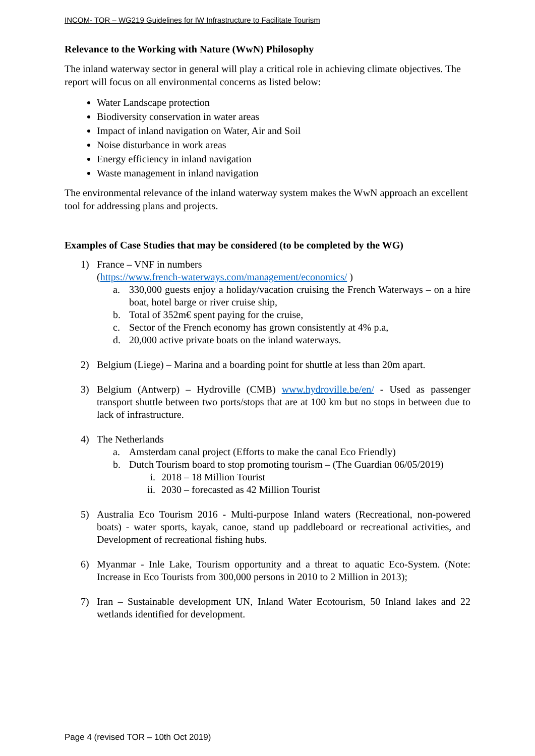INCOM- TOR – WG219 Guidelines for IW Infrastructure to Facilitate Tourism
Relevance to the Working with Nature (WwN) Philosophy
The inland waterway sector in general will play a critical role in achieving climate objectives. The report will focus on all environmental concerns as listed below:
Water Landscape protection
Biodiversity conservation in water areas
Impact of inland navigation on Water, Air and Soil
Noise disturbance in work areas
Energy efficiency in inland navigation
Waste management in inland navigation
The environmental relevance of the inland waterway system makes the WwN approach an excellent tool for addressing plans and projects.
Examples of Case Studies that may be considered (to be completed by the WG)
1) France – VNF in numbers
(https://www.french-waterways.com/management/economics/ )
a. 330,000 guests enjoy a holiday/vacation cruising the French Waterways – on a hire boat, hotel barge or river cruise ship,
b. Total of 352m€ spent paying for the cruise,
c. Sector of the French economy has grown consistently at 4% p.a,
d. 20,000 active private boats on the inland waterways.
2) Belgium (Liege) – Marina and a boarding point for shuttle at less than 20m apart.
3) Belgium (Antwerp) – Hydroville (CMB) www.hydroville.be/en/ - Used as passenger transport shuttle between two ports/stops that are at 100 km but no stops in between due to lack of infrastructure.
4) The Netherlands
a. Amsterdam canal project (Efforts to make the canal Eco Friendly)
b. Dutch Tourism board to stop promoting tourism – (The Guardian 06/05/2019)
i. 2018 – 18 Million Tourist
ii. 2030 – forecasted as 42 Million Tourist
5) Australia Eco Tourism 2016 - Multi-purpose Inland waters (Recreational, non-powered boats) - water sports, kayak, canoe, stand up paddleboard or recreational activities, and Development of recreational fishing hubs.
6) Myanmar - Inle Lake, Tourism opportunity and a threat to aquatic Eco-System. (Note: Increase in Eco Tourists from 300,000 persons in 2010 to 2 Million in 2013);
7) Iran – Sustainable development UN, Inland Water Ecotourism, 50 Inland lakes and 22 wetlands identified for development.
Page 4 (revised TOR – 10th Oct 2019)